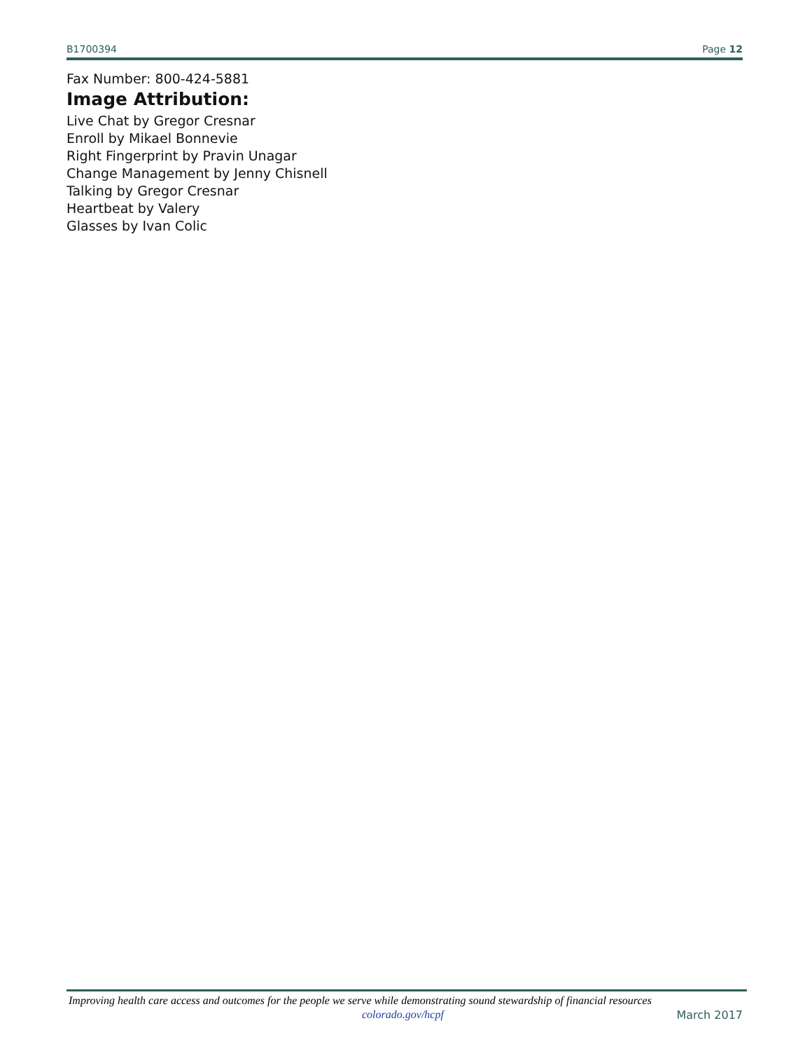B1700394 Page 12
Fax Number: 800-424-5881
Image Attribution:
Live Chat by Gregor Cresnar
Enroll by Mikael Bonnevie
Right Fingerprint by Pravin Unagar
Change Management by Jenny Chisnell
Talking by Gregor Cresnar
Heartbeat by Valery
Glasses by Ivan Colic
Improving health care access and outcomes for the people we serve while demonstrating sound stewardship of financial resources
colorado.gov/hcpf March 2017